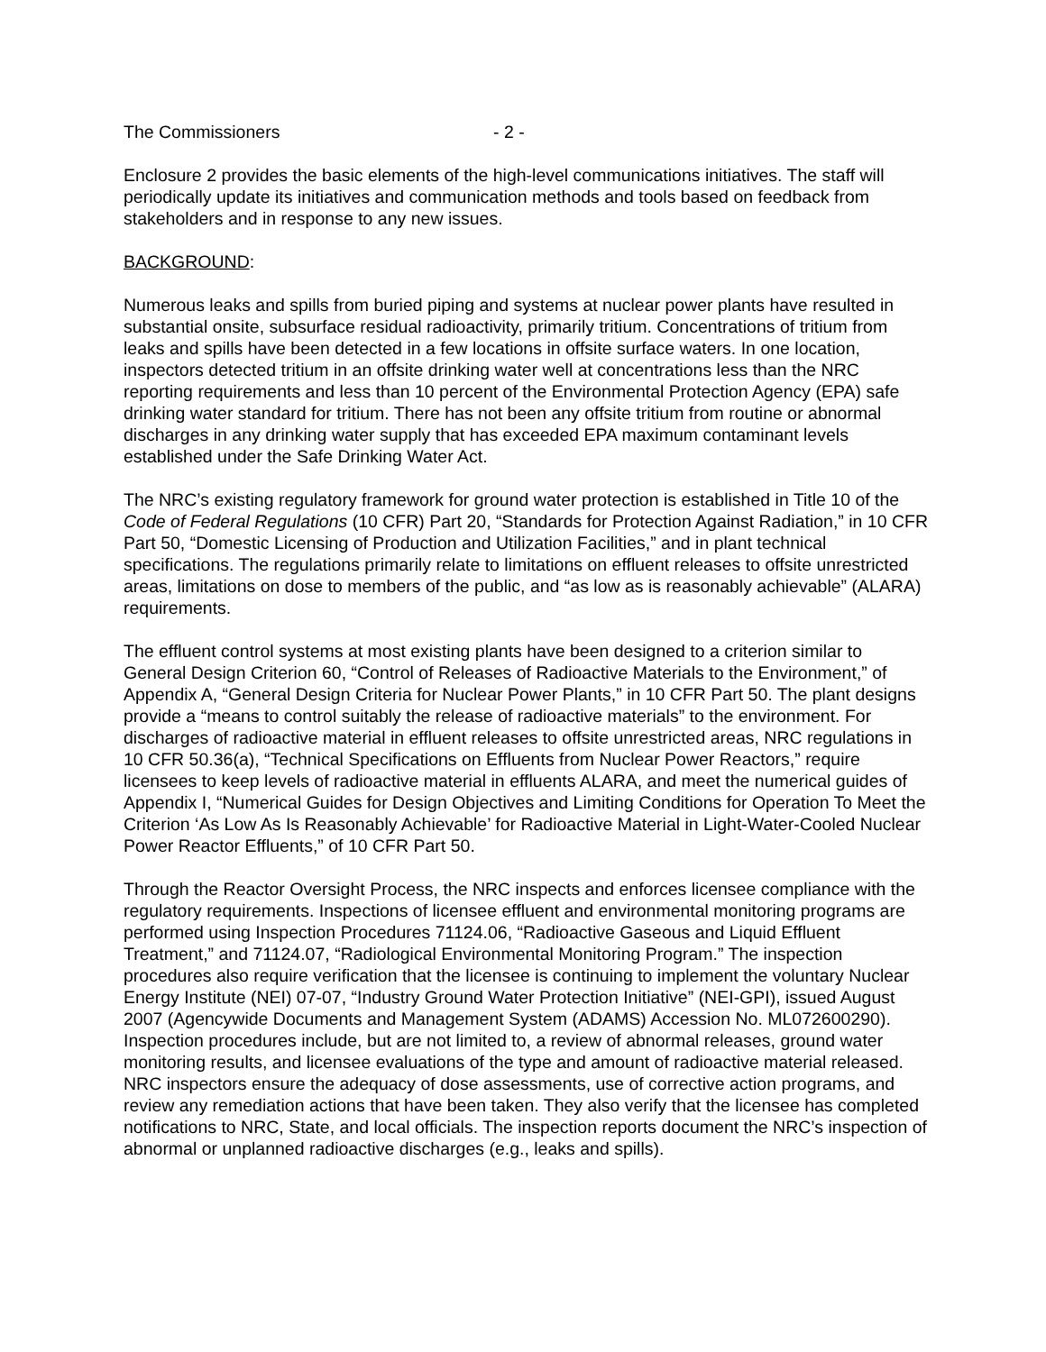The Commissioners - 2 -
Enclosure 2 provides the basic elements of the high-level communications initiatives. The staff will periodically update its initiatives and communication methods and tools based on feedback from stakeholders and in response to any new issues.
BACKGROUND:
Numerous leaks and spills from buried piping and systems at nuclear power plants have resulted in substantial onsite, subsurface residual radioactivity, primarily tritium. Concentrations of tritium from leaks and spills have been detected in a few locations in offsite surface waters. In one location, inspectors detected tritium in an offsite drinking water well at concentrations less than the NRC reporting requirements and less than 10 percent of the Environmental Protection Agency (EPA) safe drinking water standard for tritium. There has not been any offsite tritium from routine or abnormal discharges in any drinking water supply that has exceeded EPA maximum contaminant levels established under the Safe Drinking Water Act.
The NRC’s existing regulatory framework for ground water protection is established in Title 10 of the Code of Federal Regulations (10 CFR) Part 20, “Standards for Protection Against Radiation,” in 10 CFR Part 50, “Domestic Licensing of Production and Utilization Facilities,” and in plant technical specifications. The regulations primarily relate to limitations on effluent releases to offsite unrestricted areas, limitations on dose to members of the public, and “as low as is reasonably achievable” (ALARA) requirements.
The effluent control systems at most existing plants have been designed to a criterion similar to General Design Criterion 60, “Control of Releases of Radioactive Materials to the Environment,” of Appendix A, “General Design Criteria for Nuclear Power Plants,” in 10 CFR Part 50. The plant designs provide a “means to control suitably the release of radioactive materials” to the environment. For discharges of radioactive material in effluent releases to offsite unrestricted areas, NRC regulations in 10 CFR 50.36(a), “Technical Specifications on Effluents from Nuclear Power Reactors,” require licensees to keep levels of radioactive material in effluents ALARA, and meet the numerical guides of Appendix I, “Numerical Guides for Design Objectives and Limiting Conditions for Operation To Meet the Criterion ‘As Low As Is Reasonably Achievable’ for Radioactive Material in Light-Water-Cooled Nuclear Power Reactor Effluents,” of 10 CFR Part 50.
Through the Reactor Oversight Process, the NRC inspects and enforces licensee compliance with the regulatory requirements. Inspections of licensee effluent and environmental monitoring programs are performed using Inspection Procedures 71124.06, “Radioactive Gaseous and Liquid Effluent Treatment,” and 71124.07, “Radiological Environmental Monitoring Program.” The inspection procedures also require verification that the licensee is continuing to implement the voluntary Nuclear Energy Institute (NEI) 07-07, “Industry Ground Water Protection Initiative” (NEI-GPI), issued August 2007 (Agencywide Documents and Management System (ADAMS) Accession No. ML072600290). Inspection procedures include, but are not limited to, a review of abnormal releases, ground water monitoring results, and licensee evaluations of the type and amount of radioactive material released. NRC inspectors ensure the adequacy of dose assessments, use of corrective action programs, and review any remediation actions that have been taken. They also verify that the licensee has completed notifications to NRC, State, and local officials. The inspection reports document the NRC’s inspection of abnormal or unplanned radioactive discharges (e.g., leaks and spills).